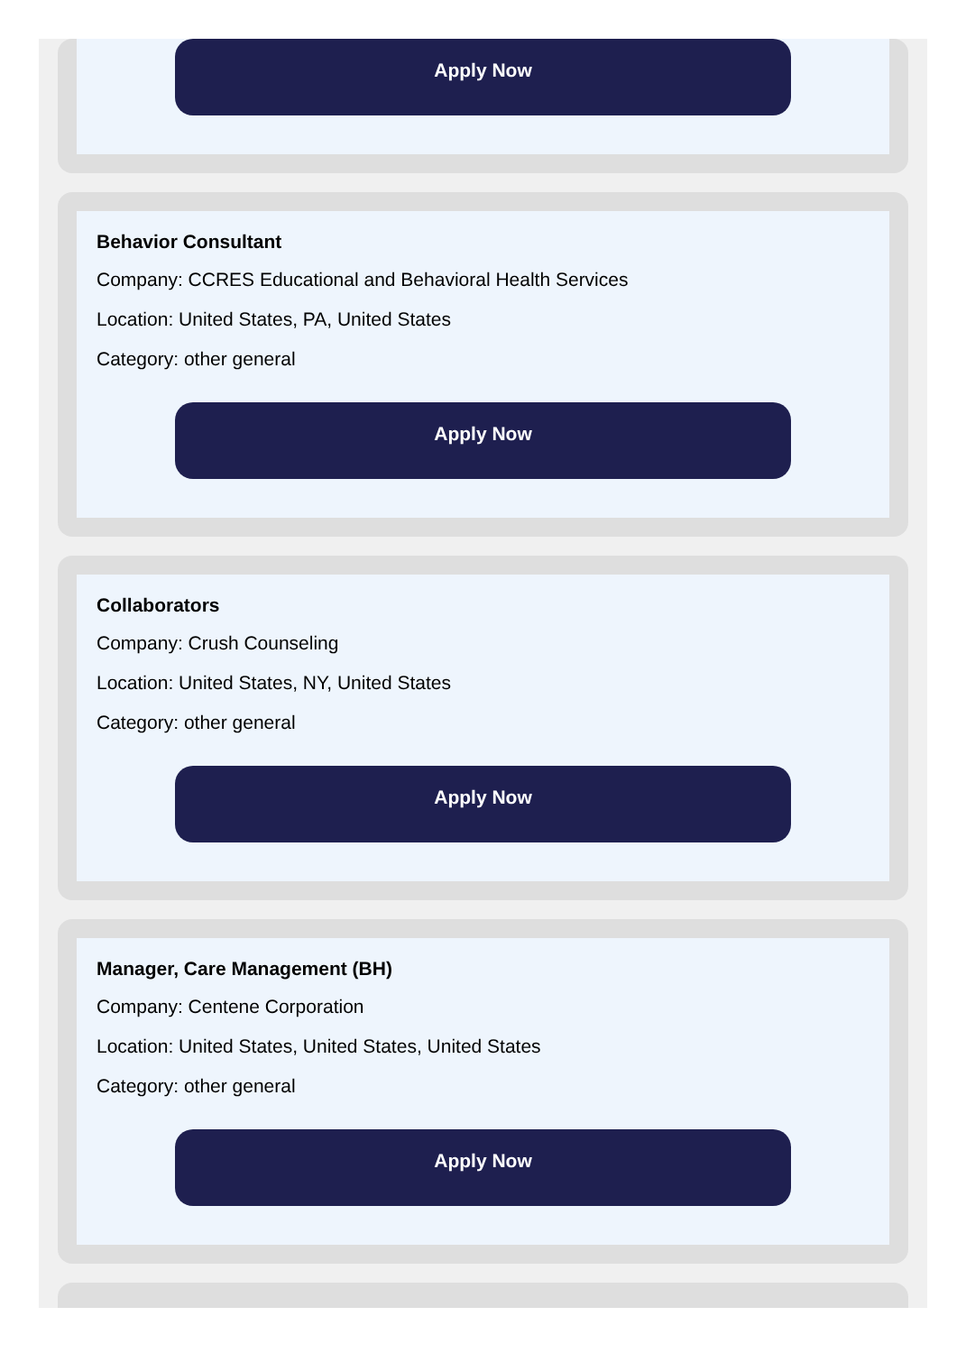Apply Now
Behavior Consultant
Company: CCRES Educational and Behavioral Health Services
Location: United States, PA, United States
Category: other general
Apply Now
Collaborators
Company: Crush Counseling
Location: United States, NY, United States
Category: other general
Apply Now
Manager, Care Management (BH)
Company: Centene Corporation
Location: United States, United States, United States
Category: other general
Apply Now